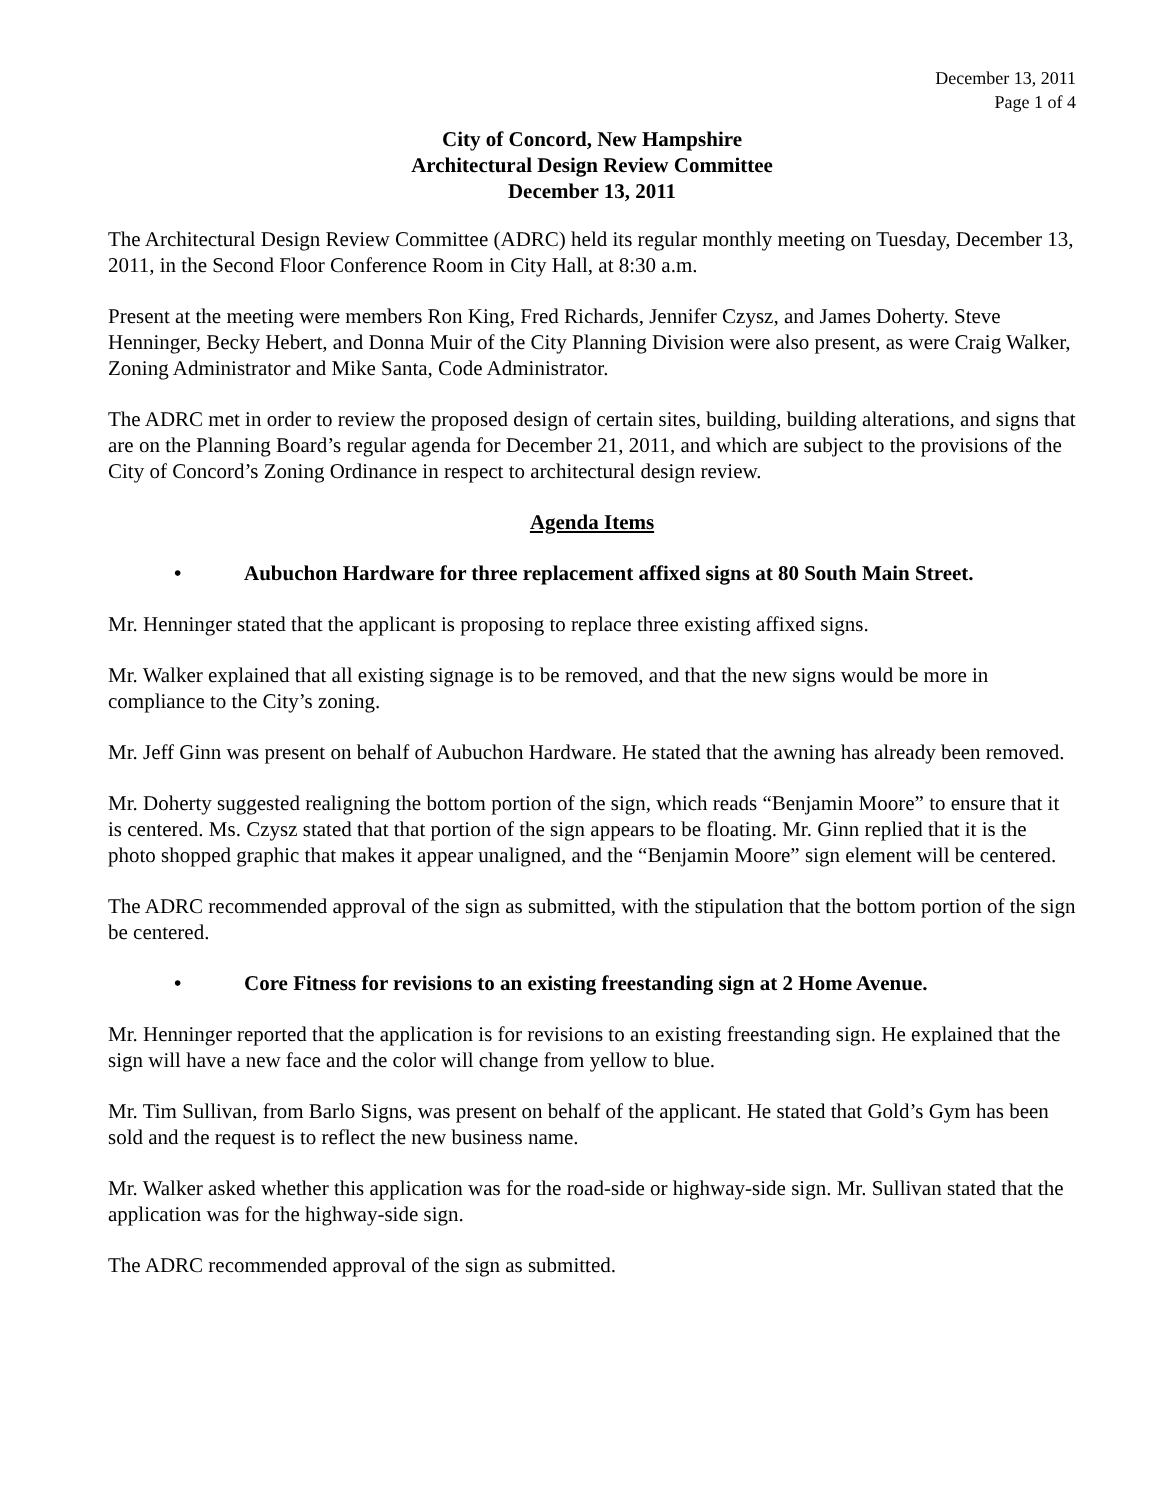December 13, 2011
Page 1 of 4
City of Concord, New Hampshire
Architectural Design Review Committee
December 13, 2011
The Architectural Design Review Committee (ADRC) held its regular monthly meeting on Tuesday, December 13, 2011, in the Second Floor Conference Room in City Hall, at 8:30 a.m.
Present at the meeting were members Ron King, Fred Richards, Jennifer Czysz, and James Doherty. Steve Henninger, Becky Hebert, and Donna Muir of the City Planning Division were also present, as were Craig Walker, Zoning Administrator and Mike Santa, Code Administrator.
The ADRC met in order to review the proposed design of certain sites, building, building alterations, and signs that are on the Planning Board’s regular agenda for December 21, 2011, and which are subject to the provisions of the City of Concord’s Zoning Ordinance in respect to architectural design review.
Agenda Items
• Aubuchon Hardware for three replacement affixed signs at 80 South Main Street.
Mr. Henninger stated that the applicant is proposing to replace three existing affixed signs.
Mr. Walker explained that all existing signage is to be removed, and that the new signs would be more in compliance to the City’s zoning.
Mr. Jeff Ginn was present on behalf of Aubuchon Hardware. He stated that the awning has already been removed.
Mr. Doherty suggested realigning the bottom portion of the sign, which reads “Benjamin Moore” to ensure that it is centered. Ms. Czysz stated that that portion of the sign appears to be floating. Mr. Ginn replied that it is the photo shopped graphic that makes it appear unaligned, and the “Benjamin Moore” sign element will be centered.
The ADRC recommended approval of the sign as submitted, with the stipulation that the bottom portion of the sign be centered.
• Core Fitness for revisions to an existing freestanding sign at 2 Home Avenue.
Mr. Henninger reported that the application is for revisions to an existing freestanding sign. He explained that the sign will have a new face and the color will change from yellow to blue.
Mr. Tim Sullivan, from Barlo Signs, was present on behalf of the applicant. He stated that Gold’s Gym has been sold and the request is to reflect the new business name.
Mr. Walker asked whether this application was for the road-side or highway-side sign. Mr. Sullivan stated that the application was for the highway-side sign.
The ADRC recommended approval of the sign as submitted.